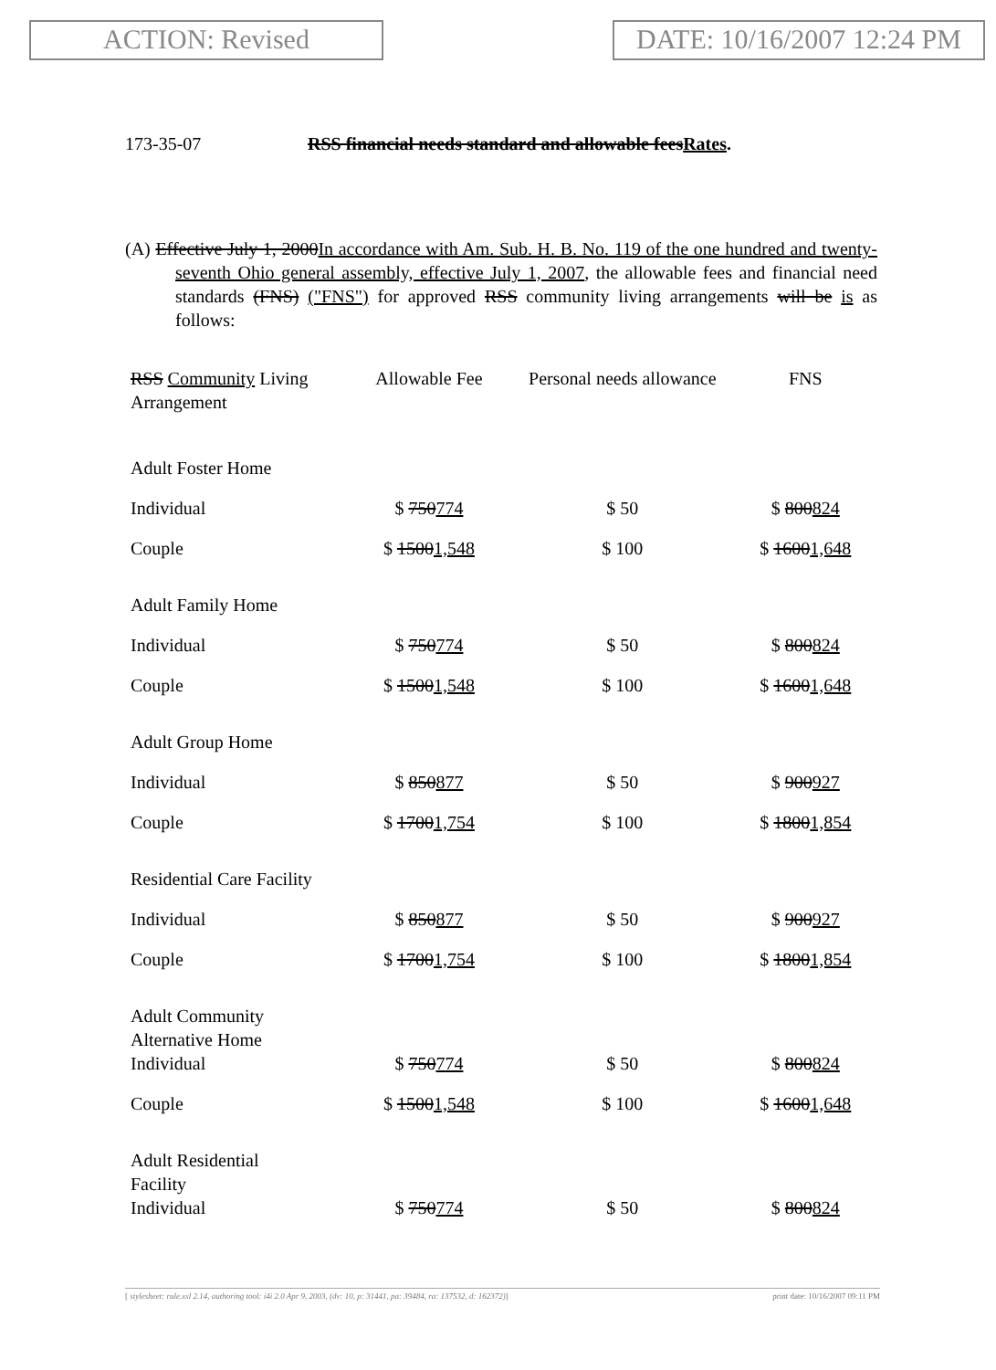ACTION: Revised DATE: 10/16/2007 12:24 PM
173-35-07 RSS financial needs standard and allowable feesRates.
(A) Effective July 1, 2000In accordance with Am. Sub. H. B. No. 119 of the one hundred and twenty-seventh Ohio general assembly, effective July 1, 2007, the allowable fees and financial need standards (FNS) ("FNS") for approved RSS community living arrangements will be is as follows:
| RSS Community Living Arrangement | Allowable Fee | Personal needs allowance | FNS |
| --- | --- | --- | --- |
| Adult Foster Home | | | |
| Individual | $ 750 774 | $ 50 | $ 800 824 |
| Couple | $ 1500 1,548 | $ 100 | $ 1600 1,648 |
| Adult Family Home | | | |
| Individual | $ 750 774 | $ 50 | $ 800 824 |
| Couple | $ 1500 1,548 | $ 100 | $ 1600 1,648 |
| Adult Group Home | | | |
| Individual | $ 850 877 | $ 50 | $ 900 927 |
| Couple | $ 1700 1,754 | $ 100 | $ 1800 1,854 |
| Residential Care Facility | | | |
| Individual | $ 850 877 | $ 50 | $ 900 927 |
| Couple | $ 1700 1,754 | $ 100 | $ 1800 1,854 |
| Adult Community Alternative Home | | | |
| Individual | $ 750 774 | $ 50 | $ 800 824 |
| Couple | $ 1500 1,548 | $ 100 | $ 1600 1,648 |
| Adult Residential Facility | | | |
| Individual | $ 750 774 | $ 50 | $ 800 824 |
[ stylesheet: rule.xsl 2.14, authoring tool: i4i 2.0 Apr 9, 2003, (dv: 10, p: 31441, pa: 39484, ra: 137532, d: 162372)] print date: 10/16/2007 09:11 PM